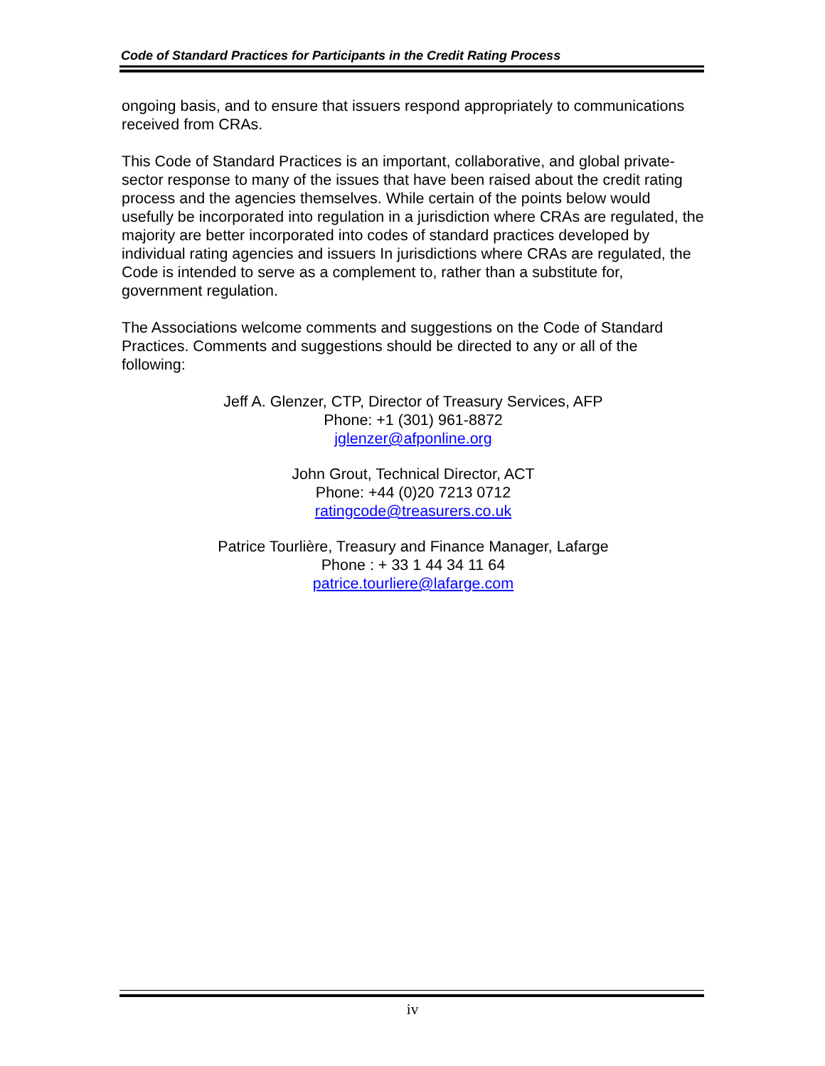Code of Standard Practices for Participants in the Credit Rating Process
ongoing basis, and to ensure that issuers respond appropriately to communications received from CRAs.
This Code of Standard Practices is an important, collaborative, and global private-sector response to many of the issues that have been raised about the credit rating process and the agencies themselves. While certain of the points below would usefully be incorporated into regulation in a jurisdiction where CRAs are regulated, the majority are better incorporated into codes of standard practices developed by individual rating agencies and issuers In jurisdictions where CRAs are regulated, the Code is intended to serve as a complement to, rather than a substitute for, government regulation.
The Associations welcome comments and suggestions on the Code of Standard Practices. Comments and suggestions should be directed to any or all of the following:
Jeff A. Glenzer, CTP, Director of Treasury Services, AFP
Phone: +1 (301) 961-8872
jglenzer@afponline.org
John Grout, Technical Director, ACT
Phone: +44 (0)20 7213 0712
ratingcode@treasurers.co.uk
Patrice Tourlière, Treasury and Finance Manager, Lafarge
Phone : + 33 1 44 34 11 64
patrice.tourliere@lafarge.com
iv